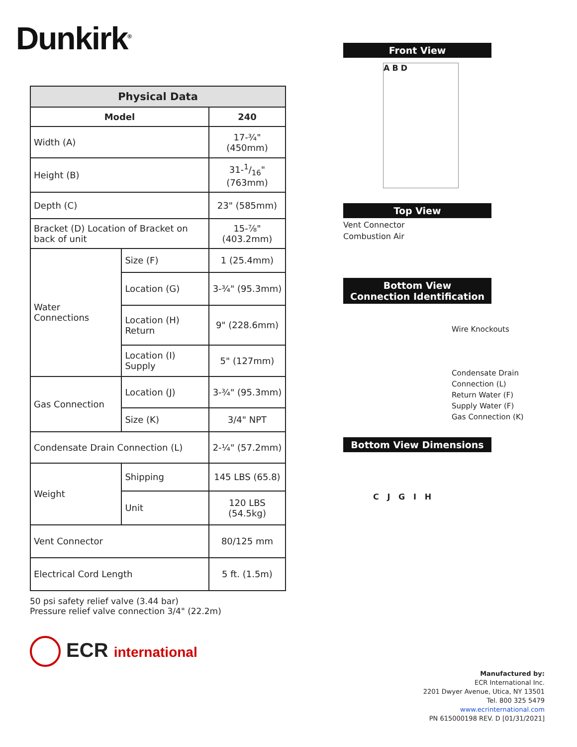Dunkirk<sup>®</sup>
| Physical Data | | |
| --- | --- | --- |
| Model | | 240 |
| Width (A) | | 17-¾" (450mm) |
| Height (B) | | 31-1/16" (763mm) |
| Depth (C) | | 23" (585mm) |
| Bracket (D) Location of Bracket on back of unit | | 15-⅞" (403.2mm) |
| Water Connections | Size (F) | 1 (25.4mm) |
| | Location (G) | 3-¾" (95.3mm) |
| | Location (H) Return | 9" (228.6mm) |
| | Location (I) Supply | 5" (127mm) |
| Gas Connection | Location (J) | 3-¾" (95.3mm) |
| | Size (K) | 3/4" NPT |
| Condensate Drain Connection (L) | | 2-¼" (57.2mm) |
| Weight | Shipping | 145 LBS (65.8) |
| | Unit | 120 LBS (54.5kg) |
| Vent Connector | | 80/125 mm |
| Electrical Cord Length | | 5 ft. (1.5m) |
50 psi safety relief valve (3.44 bar)
Pressure relief valve connection 3/4" (22.2m)
ECR international
Front View
A B D
Top View
Vent Connector
Combustion Air
Bottom View
Connection Identification
Wire Knockouts
Condensate Drain Connection (L)
Return Water (F)
Supply Water (F)
Gas Connection (K)
Bottom View Dimensions
C J G I H
Manufactured by:
ECR International Inc.
2201 Dwyer Avenue, Utica, NY 13501
Tel. 800 325 5479
www.ecrinternational.com
PN 615000198 REV. D [01/31/2021]